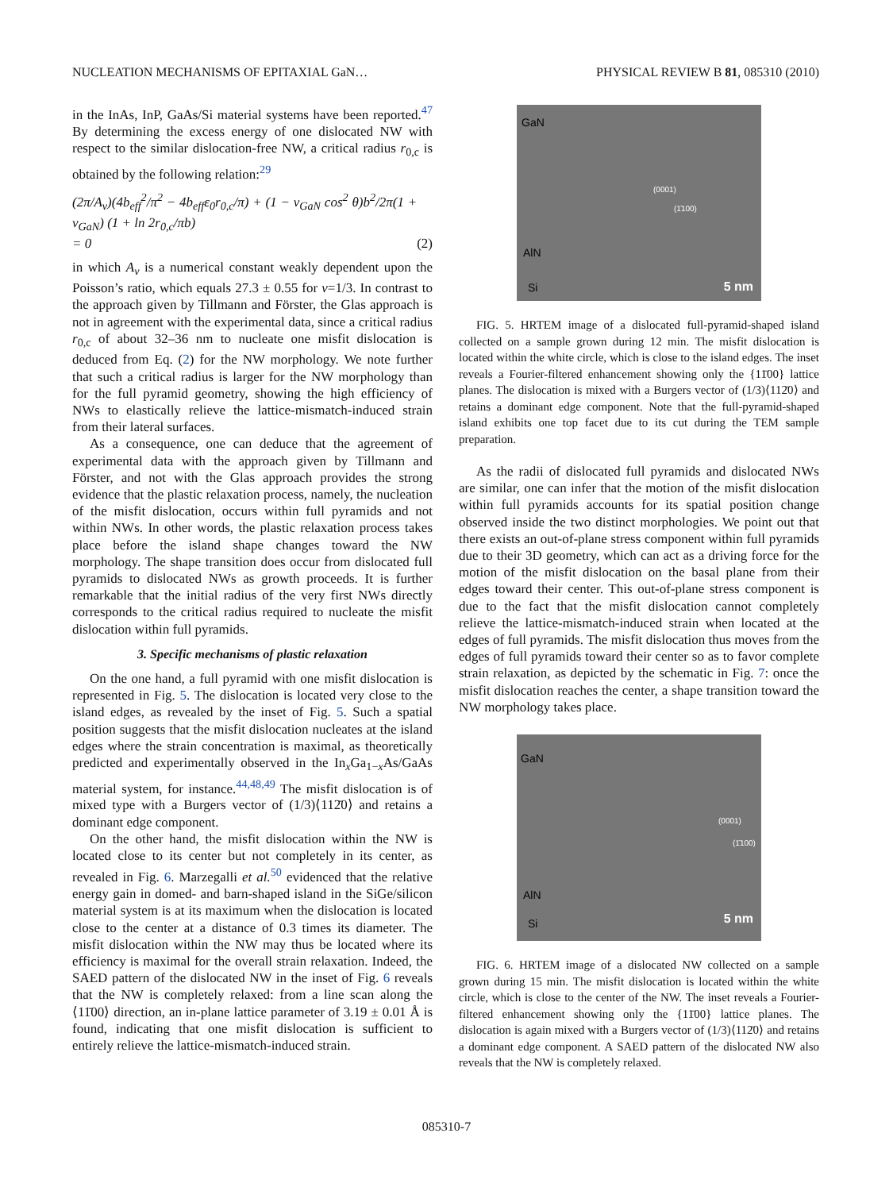NUCLEATION MECHANISMS OF EPITAXIAL GaN… PHYSICAL REVIEW B 81, 085310 (2010)
in the InAs, InP, GaAs/Si material systems have been reported.<sup>47</sup> By determining the excess energy of one dislocated NW with respect to the similar dislocation-free NW, a critical radius r<sub>0,c</sub> is obtained by the following relation:<sup>29</sup>
(2π/A<sub>ν</sub>)(4b<sub>eff</sub><sup>2</sup>/π<sup>2</sup> − 4b<sub>eff</sub>ε<sub>0</sub>r<sub>0,c</sub>/π) + (1 − ν<sub>GaN</sub> cos<sup>2</sup> θ)b<sup>2</sup>/2π(1 + ν<sub>GaN</sub>) (1 + ln 2r<sub>0,c</sub>/πb)
= 0 (2)
in which A<sub>ν</sub> is a numerical constant weakly dependent upon the Poisson’s ratio, which equals 27.3 ± 0.55 for ν=1/3. In contrast to the approach given by Tillmann and Förster, the Glas approach is not in agreement with the experimental data, since a critical radius r<sub>0,c</sub> of about 32–36 nm to nucleate one misfit dislocation is deduced from Eq. (2) for the NW morphology. We note further that such a critical radius is larger for the NW morphology than for the full pyramid geometry, showing the high efficiency of NWs to elastically relieve the lattice-mismatch-induced strain from their lateral surfaces.
As a consequence, one can deduce that the agreement of experimental data with the approach given by Tillmann and Förster, and not with the Glas approach provides the strong evidence that the plastic relaxation process, namely, the nucleation of the misfit dislocation, occurs within full pyramids and not within NWs. In other words, the plastic relaxation process takes place before the island shape changes toward the NW morphology. The shape transition does occur from dislocated full pyramids to dislocated NWs as growth proceeds. It is further remarkable that the initial radius of the very first NWs directly corresponds to the critical radius required to nucleate the misfit dislocation within full pyramids.
3. Specific mechanisms of plastic relaxation
On the one hand, a full pyramid with one misfit dislocation is represented in Fig. 5. The dislocation is located very close to the island edges, as revealed by the inset of Fig. 5. Such a spatial position suggests that the misfit dislocation nucleates at the island edges where the strain concentration is maximal, as theoretically predicted and experimentally observed in the In<sub>x</sub>Ga<sub>1−x</sub>As/GaAs material system, for instance.<sup>44,48,49</sup> The misfit dislocation is of mixed type with a Burgers vector of (1/3)⟨112̄0⟩ and retains a dominant edge component.
On the other hand, the misfit dislocation within the NW is located close to its center but not completely in its center, as revealed in Fig. 6. Marzegalli et al.<sup>50</sup> evidenced that the relative energy gain in domed- and barn-shaped island in the SiGe/silicon material system is at its maximum when the dislocation is located close to the center at a distance of 0.3 times its diameter. The misfit dislocation within the NW may thus be located where its efficiency is maximal for the overall strain relaxation. Indeed, the SAED pattern of the dislocated NW in the inset of Fig. 6 reveals that the NW is completely relaxed: from a line scan along the ⟨11̄00⟩ direction, an in-plane lattice parameter of 3.19 ± 0.01 Å is found, indicating that one misfit dislocation is sufficient to entirely relieve the lattice-mismatch-induced strain.
GaN
AlN
Si
(0001)
(1̄100)
5 nm
FIG. 5. HRTEM image of a dislocated full-pyramid-shaped island collected on a sample grown during 12 min. The misfit dislocation is located within the white circle, which is close to the island edges. The inset reveals a Fourier-filtered enhancement showing only the {11̄00} lattice planes. The dislocation is mixed with a Burgers vector of (1/3)⟨112̄0⟩ and retains a dominant edge component. Note that the full-pyramid-shaped island exhibits one top facet due to its cut during the TEM sample preparation.
As the radii of dislocated full pyramids and dislocated NWs are similar, one can infer that the motion of the misfit dislocation within full pyramids accounts for its spatial position change observed inside the two distinct morphologies. We point out that there exists an out-of-plane stress component within full pyramids due to their 3D geometry, which can act as a driving force for the motion of the misfit dislocation on the basal plane from their edges toward their center. This out-of-plane stress component is due to the fact that the misfit dislocation cannot completely relieve the lattice-mismatch-induced strain when located at the edges of full pyramids. The misfit dislocation thus moves from the edges of full pyramids toward their center so as to favor complete strain relaxation, as depicted by the schematic in Fig. 7: once the misfit dislocation reaches the center, a shape transition toward the NW morphology takes place.
GaN
AlN
Si
(0001)
(1̄100)
5 nm
FIG. 6. HRTEM image of a dislocated NW collected on a sample grown during 15 min. The misfit dislocation is located within the white circle, which is close to the center of the NW. The inset reveals a Fourier-filtered enhancement showing only the {11̄00} lattice planes. The dislocation is again mixed with a Burgers vector of (1/3)⟨112̄0⟩ and retains a dominant edge component. A SAED pattern of the dislocated NW also reveals that the NW is completely relaxed.
085310-7